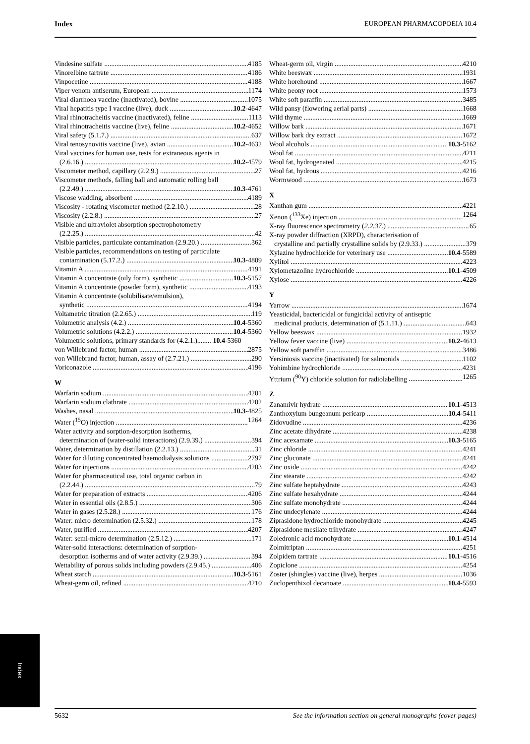Index EUROPEAN PHARMACOPOEIA 10.4
Vindesine sulfate 4185
Vinorelbine tartrate 4186
Vinpocetine 4188
Viper venom antiserum, European 1174
Viral diarrhoea vaccine (inactivated), bovine 1075
Viral hepatitis type I vaccine (live), duck 10.2-4647
Viral rhinotracheitis vaccine (inactivated), feline 1113
Viral rhinotracheitis vaccine (live), feline 10.2-4652
Viral safety (5.1.7.) 637
Viral tenosynovitis vaccine (live), avian 10.2-4632
Viral vaccines for human use, tests for extraneous agents in
(2.6.16.) 10.2-4579
Viscometer method, capillary (2.2.9.) 27
Viscometer methods, falling ball and automatic rolling ball
(2.2.49.) 10.3-4761
Viscose wadding, absorbent 4189
Viscosity - rotating viscometer method (2.2.10.) 28
Viscosity (2.2.8.) 27
Visible and ultraviolet absorption spectrophotometry
(2.2.25.) 42
Visible particles, particulate contamination (2.9.20.) 362
Visible particles, recommendations on testing of particulate
contamination (5.17.2.) 10.3-4809
Vitamin A 4191
Vitamin A concentrate (oily form), synthetic 10.3-5157
Vitamin A concentrate (powder form), synthetic 4193
Vitamin A concentrate (solubilisate/emulsion),
synthetic 4194
Voltametric titration (2.2.65.) 119
Volumetric analysis (4.2.) 10.4-5360
Volumetric solutions (4.2.2.) 10.4-5360
Volumetric solutions, primary standards for (4.2.1.)........ 10.4-5360
von Willebrand factor, human 2875
von Willebrand factor, human, assay of (2.7.21.) 290
Voriconazole 4196
W
Warfarin sodium 4201
Warfarin sodium clathrate 4202
Washes, nasal 10.3-4825
Water (<sup>15</sup>O) injection 1264
Water activity and sorption-desorption isotherms,
determination of (water-solid interactions) (2.9.39.) 394
Water, determination by distillation (2.2.13.) 31
Water for diluting concentrated haemodialysis solutions 2797
Water for injections 4203
Water for pharmaceutical use, total organic carbon in
(2.2.44.) 79
Water for preparation of extracts 4206
Water in essential oils (2.8.5.) 306
Water in gases (2.5.28.) 176
Water: micro determination (2.5.32.) 178
Water, purified 4207
Water: semi-micro determination (2.5.12.) 171
Water-solid interactions: determination of sorption-
desorption isotherms and of water activity (2.9.39.) 394
Wettability of porous solids including powders (2.9.45.) 406
Wheat starch 10.3-5161
Wheat-germ oil, refined 4210
Wheat-germ oil, virgin 4210
White beeswax 1931
White horehound 1667
White peony root 1573
White soft paraffin 3485
Wild pansy (flowering aerial parts) 1668
Wild thyme 1669
Willow bark 1671
Willow bark dry extract 1672
Wool alcohols 10.3-5162
Wool fat 4211
Wool fat, hydrogenated 4215
Wool fat, hydrous 4216
Wormwood 1673
X
Xanthan gum 4221
Xenon (<sup>133</sup>Xe) injection 1264
X-ray fluorescence spectrometry (2.2.37.) 65
X-ray powder diffraction (XRPD), characterisation of
crystalline and partially crystalline solids by (2.9.33.) 379
Xylazine hydrochloride for veterinary use 10.4-5589
Xylitol 4223
Xylometazoline hydrochloride 10.1-4509
Xylose 4226
Y
Yarrow 1674
Yeasticidal, bactericidal or fungicidal activity of antiseptic
medicinal products, determination of (5.1.11.) 643
Yellow beeswax 1932
Yellow fever vaccine (live) 10.2-4613
Yellow soft paraffin 3486
Yersiniosis vaccine (inactivated) for salmonids 1102
Yohimbine hydrochloride 4231
Yttrium (<sup>90</sup>Y) chloride solution for radiolabelling 1265
Z
Zanamivir hydrate 10.1-4513
Zanthoxylum bungeanum pericarp 10.4-5411
Zidovudine 4236
Zinc acetate dihydrate 4238
Zinc acexamate 10.3-5165
Zinc chloride 4241
Zinc gluconate 4241
Zinc oxide 4242
Zinc stearate 4242
Zinc sulfate heptahydrate 4243
Zinc sulfate hexahydrate 4244
Zinc sulfate monohydrate 4244
Zinc undecylenate 4244
Ziprasidone hydrochloride monohydrate 4245
Ziprasidone mesilate trihydrate 4247
Zoledronic acid monohydrate 10.1-4514
Zolmitriptan 4251
Zolpidem tartrate 10.1-4516
Zopiclone 4254
Zoster (shingles) vaccine (live), herpes 1036
Zuclopenthixol decanoate 10.4-5593
Index
5632 See the information section on general monographs (cover pages)